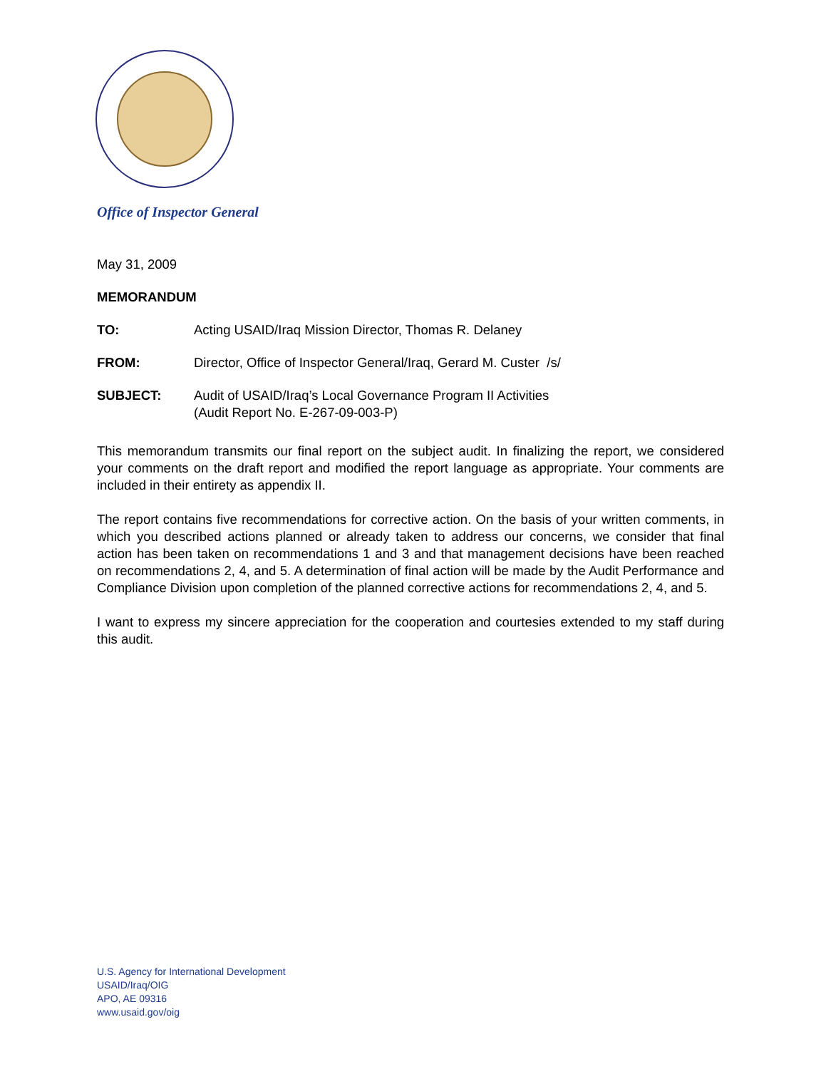Office of Inspector General
May 31, 2009
MEMORANDUM
TO: Acting USAID/Iraq Mission Director, Thomas R. Delaney
FROM: Director, Office of Inspector General/Iraq, Gerard M. Custer /s/
SUBJECT: Audit of USAID/Iraq’s Local Governance Program II Activities
(Audit Report No. E-267-09-003-P)
This memorandum transmits our final report on the subject audit. In finalizing the report, we considered your comments on the draft report and modified the report language as appropriate. Your comments are included in their entirety as appendix II.
The report contains five recommendations for corrective action. On the basis of your written comments, in which you described actions planned or already taken to address our concerns, we consider that final action has been taken on recommendations 1 and 3 and that management decisions have been reached on recommendations 2, 4, and 5. A determination of final action will be made by the Audit Performance and Compliance Division upon completion of the planned corrective actions for recommendations 2, 4, and 5.
I want to express my sincere appreciation for the cooperation and courtesies extended to my staff during this audit.
U.S. Agency for International Development
USAID/Iraq/OIG
APO, AE 09316
www.usaid.gov/oig